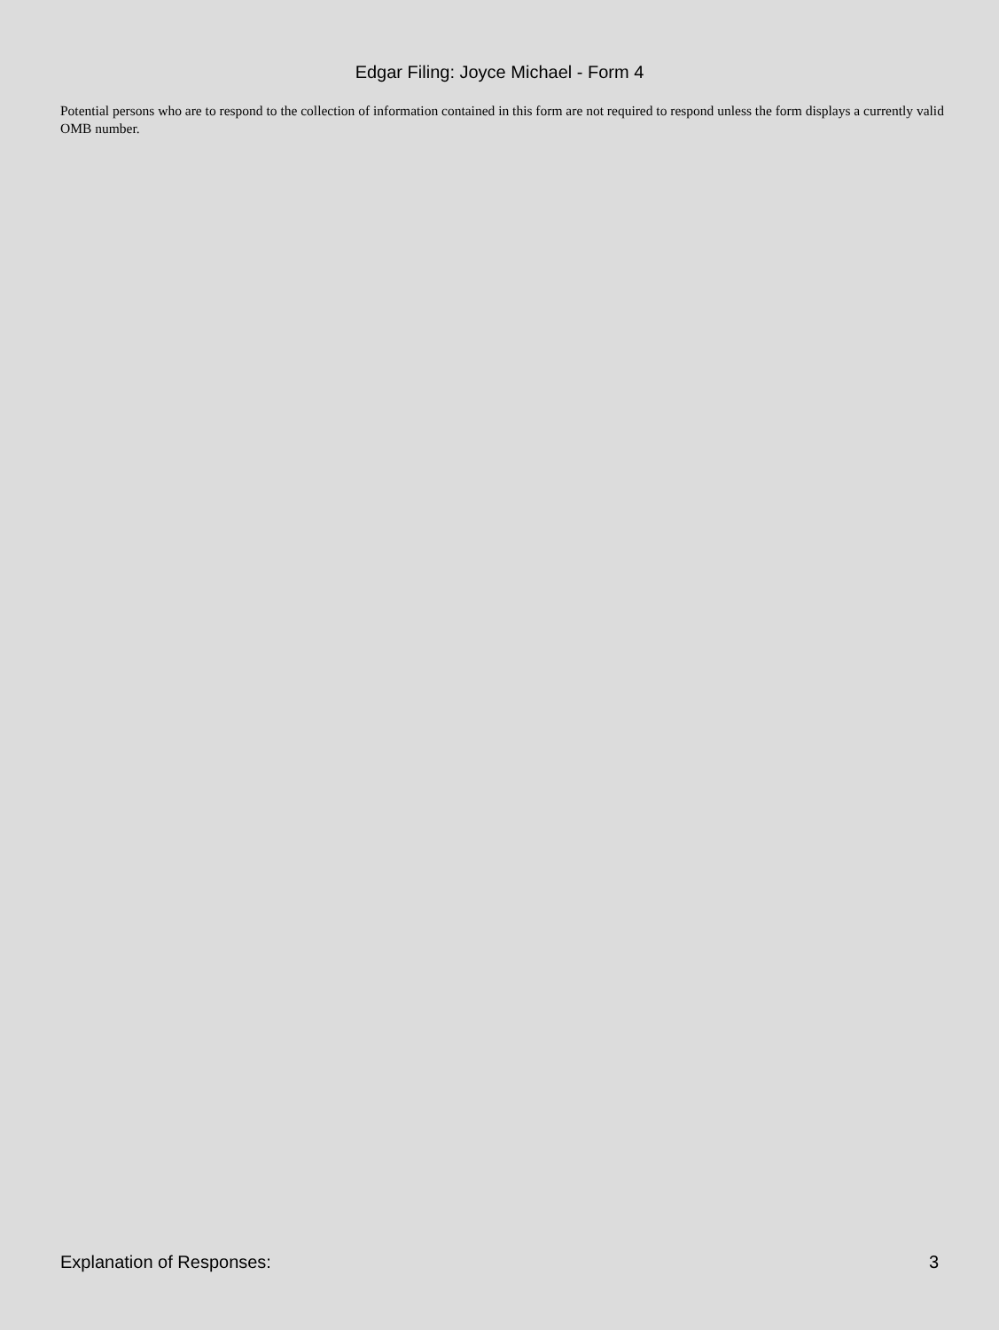Edgar Filing: Joyce Michael - Form 4
Potential persons who are to respond to the collection of information contained in this form are not required to respond unless the form displays a currently valid OMB number.
Explanation of Responses: 3